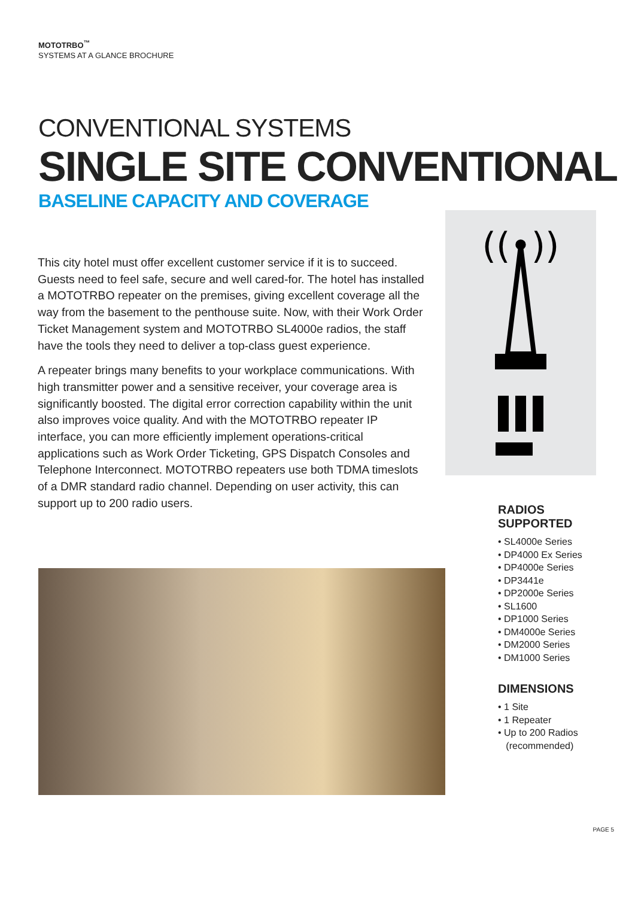MOTOTRBO<sup>™</sup>
SYSTEMS AT A GLANCE BROCHURE
CONVENTIONAL SYSTEMS
SINGLE SITE CONVENTIONAL
BASELINE CAPACITY AND COVERAGE
This city hotel must offer excellent customer service if it is to succeed. Guests need to feel safe, secure and well cared-for. The hotel has installed a MOTOTRBO repeater on the premises, giving excellent coverage all the way from the basement to the penthouse suite. Now, with their Work Order Ticket Management system and MOTOTRBO SL4000e radios, the staff have the tools they need to deliver a top-class guest experience.
A repeater brings many benefits to your workplace communications. With high transmitter power and a sensitive receiver, your coverage area is significantly boosted. The digital error correction capability within the unit also improves voice quality. And with the MOTOTRBO repeater IP interface, you can more efficiently implement operations-critical applications such as Work Order Ticketing, GPS Dispatch Consoles and Telephone Interconnect. MOTOTRBO repeaters use both TDMA timeslots of a DMR standard radio channel. Depending on user activity, this can support up to 200 radio users.
((•))
RADIOS
SUPPORTED
• SL4000e Series
• DP4000 Ex Series
• DP4000e Series
• DP3441e
• DP2000e Series
• SL1600
• DP1000 Series
• DM4000e Series
• DM2000 Series
• DM1000 Series
DIMENSIONS
• 1 Site
• 1 Repeater
• Up to 200 Radios
(recommended)
PAGE 5